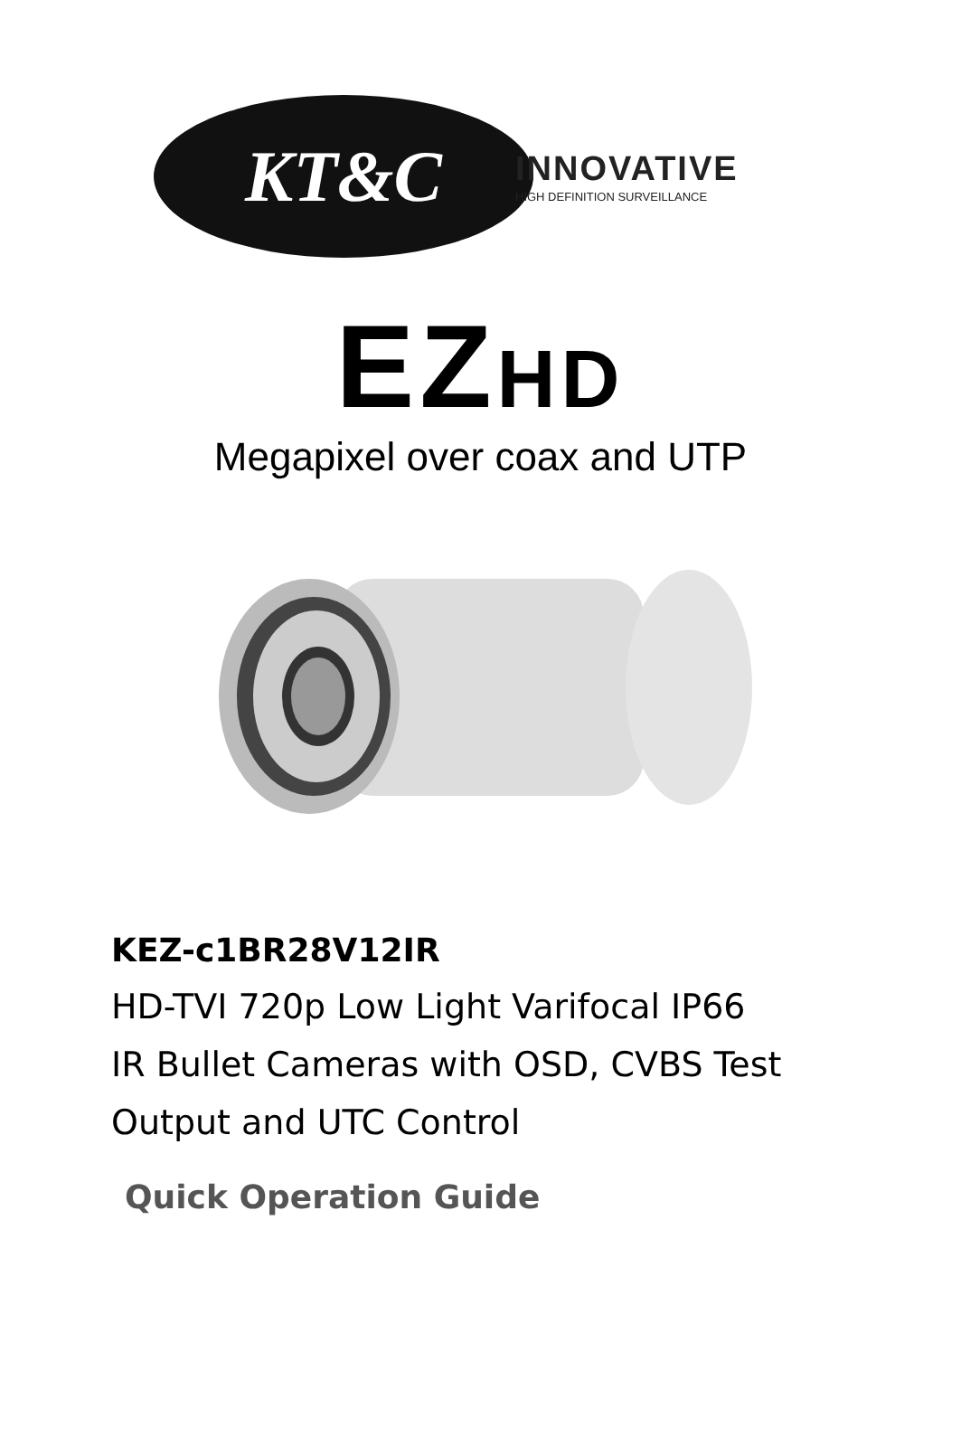KT&C
INNOVATIVE
HIGH DEFINITION SURVEILLANCE
EZHD
Megapixel over coax and UTP
KEZ-c1BR28V12IR
HD-TVI 720p Low Light Varifocal IP66
IR Bullet Cameras with OSD, CVBS Test
Output and UTC Control
Quick Operation Guide